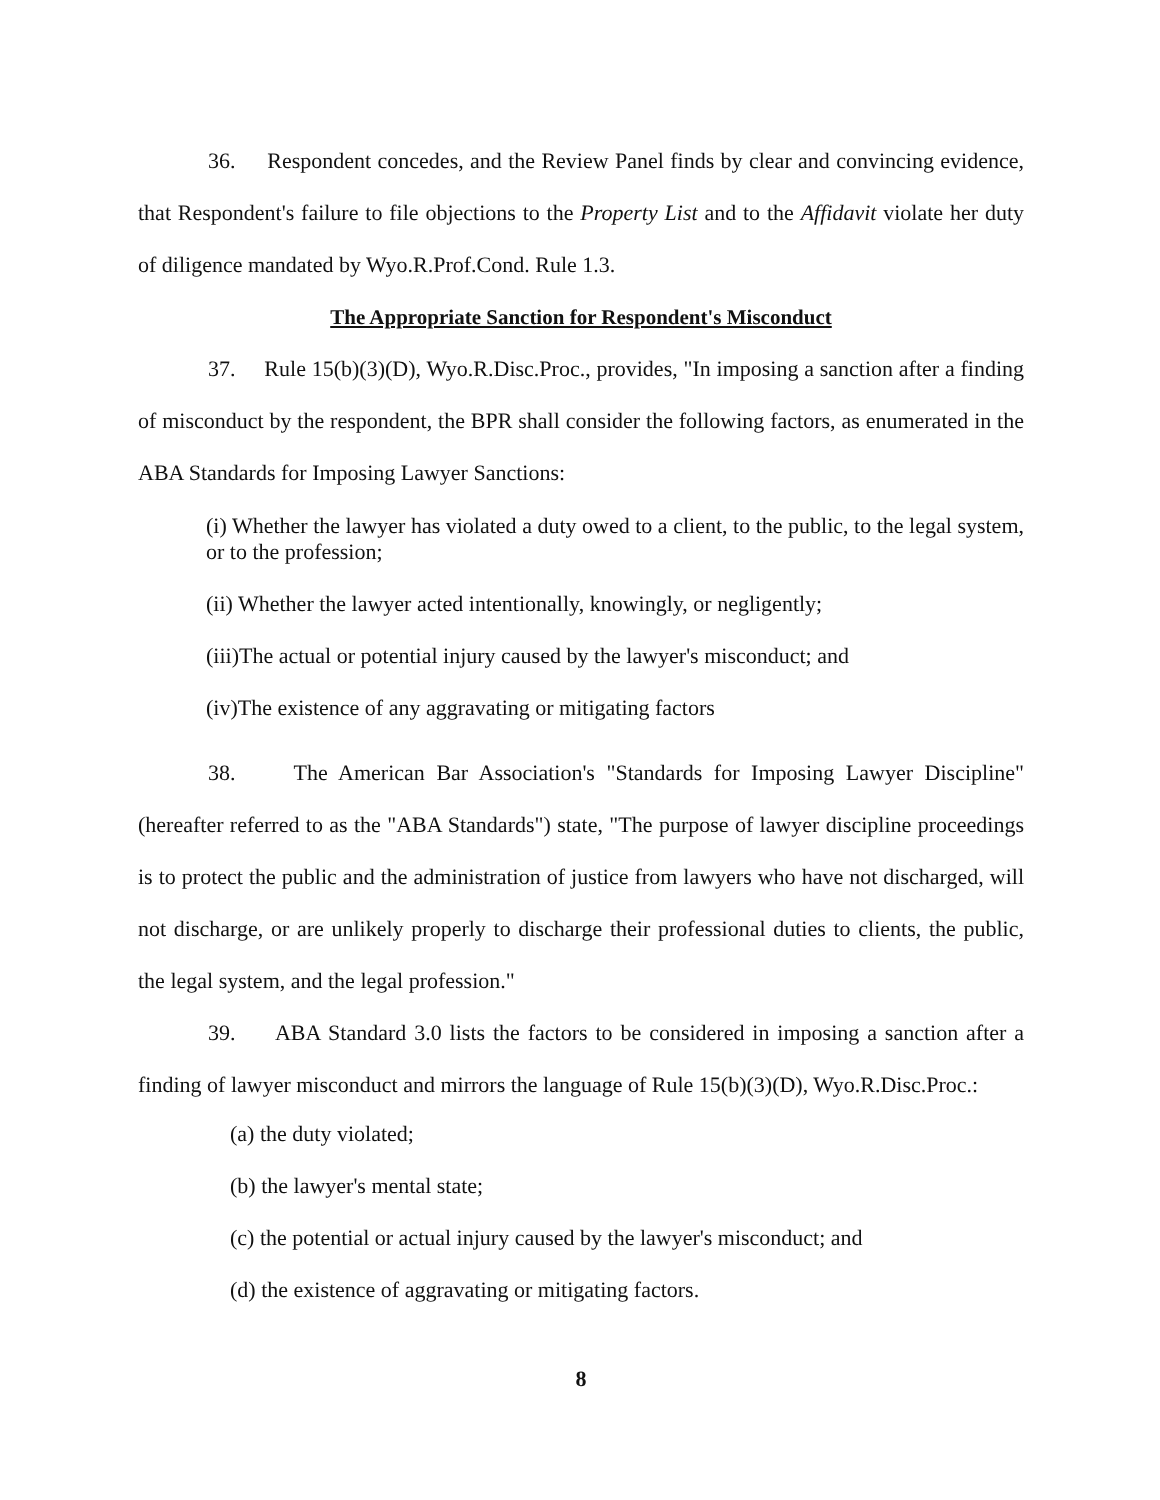36. Respondent concedes, and the Review Panel finds by clear and convincing evidence, that Respondent's failure to file objections to the Property List and to the Affidavit violate her duty of diligence mandated by Wyo.R.Prof.Cond. Rule 1.3.
The Appropriate Sanction for Respondent's Misconduct
37. Rule 15(b)(3)(D), Wyo.R.Disc.Proc., provides, "In imposing a sanction after a finding of misconduct by the respondent, the BPR shall consider the following factors, as enumerated in the ABA Standards for Imposing Lawyer Sanctions:
(i) Whether the lawyer has violated a duty owed to a client, to the public, to the legal system, or to the profession;
(ii) Whether the lawyer acted intentionally, knowingly, or negligently;
(iii)The actual or potential injury caused by the lawyer's misconduct; and
(iv)The existence of any aggravating or mitigating factors
38. The American Bar Association's "Standards for Imposing Lawyer Discipline" (hereafter referred to as the "ABA Standards") state, "The purpose of lawyer discipline proceedings is to protect the public and the administration of justice from lawyers who have not discharged, will not discharge, or are unlikely properly to discharge their professional duties to clients, the public, the legal system, and the legal profession."
39. ABA Standard 3.0 lists the factors to be considered in imposing a sanction after a finding of lawyer misconduct and mirrors the language of Rule 15(b)(3)(D), Wyo.R.Disc.Proc.:
(a) the duty violated;
(b) the lawyer's mental state;
(c) the potential or actual injury caused by the lawyer's misconduct; and
(d) the existence of aggravating or mitigating factors.
8